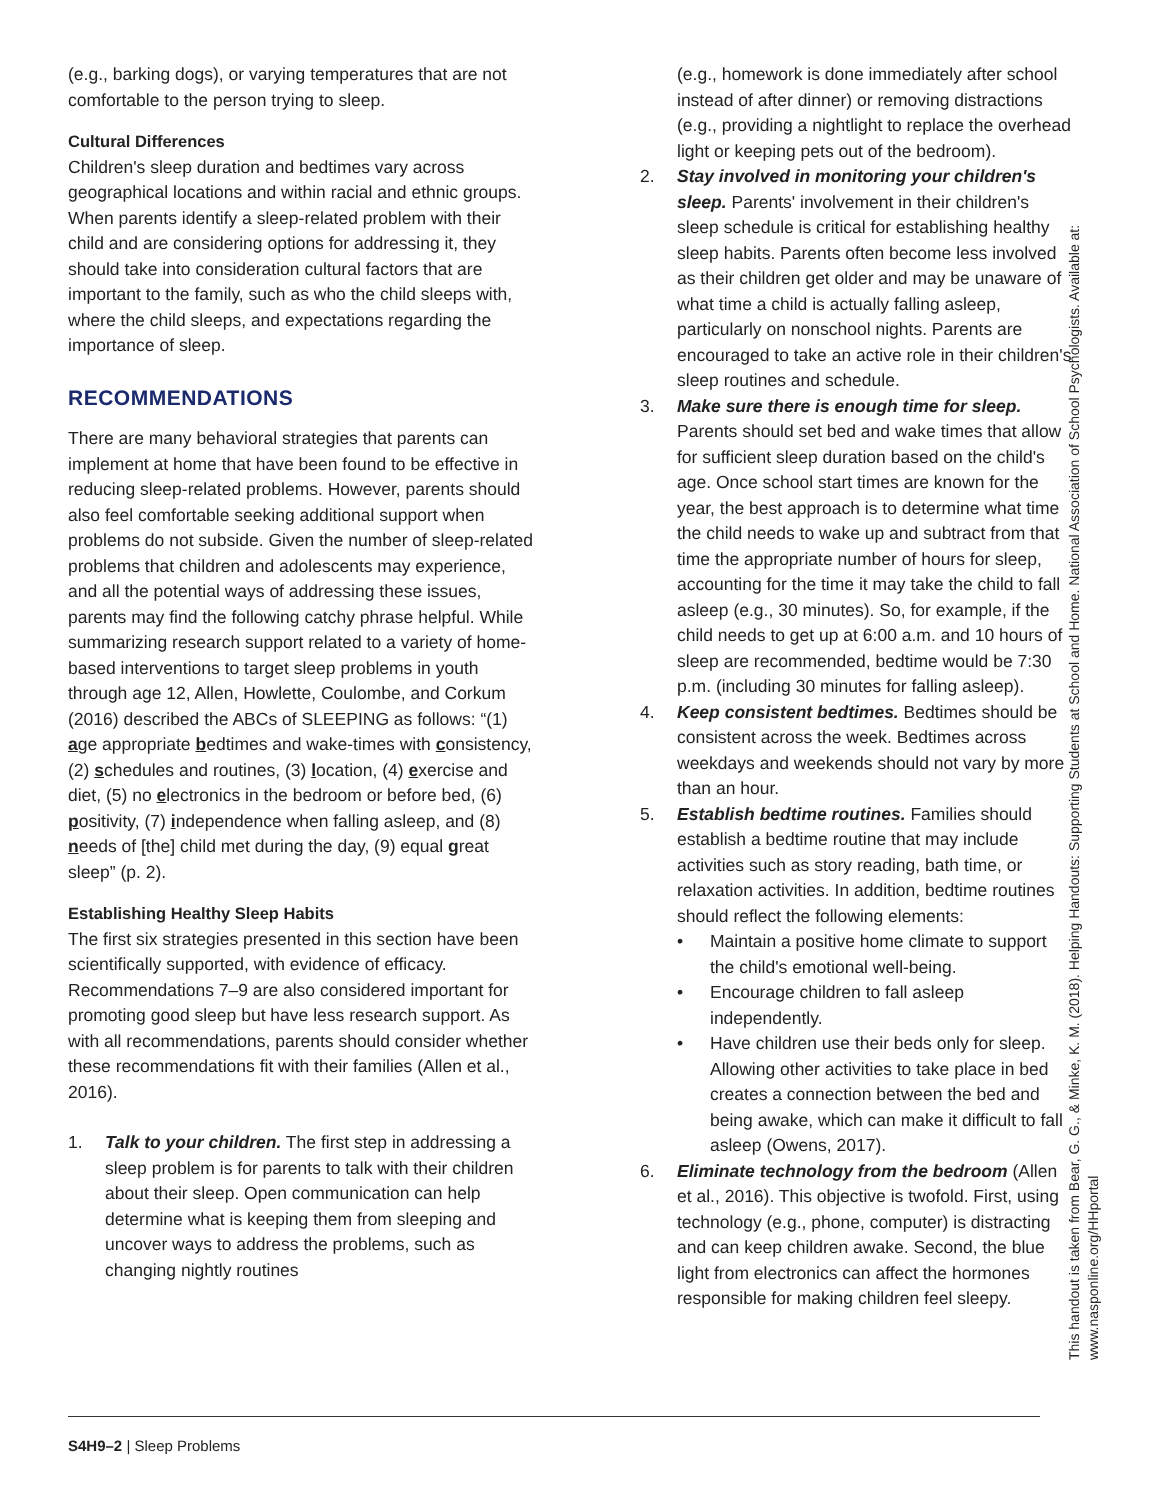(e.g., barking dogs), or varying temperatures that are not comfortable to the person trying to sleep.
Cultural Differences
Children's sleep duration and bedtimes vary across geographical locations and within racial and ethnic groups. When parents identify a sleep-related problem with their child and are considering options for addressing it, they should take into consideration cultural factors that are important to the family, such as who the child sleeps with, where the child sleeps, and expectations regarding the importance of sleep.
RECOMMENDATIONS
There are many behavioral strategies that parents can implement at home that have been found to be effective in reducing sleep-related problems. However, parents should also feel comfortable seeking additional support when problems do not subside. Given the number of sleep-related problems that children and adolescents may experience, and all the potential ways of addressing these issues, parents may find the following catchy phrase helpful. While summarizing research support related to a variety of home-based interventions to target sleep problems in youth through age 12, Allen, Howlette, Coulombe, and Corkum (2016) described the ABCs of SLEEPING as follows: “(1) age appropriate bedtimes and wake-times with consistency, (2) schedules and routines, (3) location, (4) exercise and diet, (5) no electronics in the bedroom or before bed, (6) positivity, (7) independence when falling asleep, and (8) needs of [the] child met during the day, (9) equal great sleep” (p. 2).
Establishing Healthy Sleep Habits
The first six strategies presented in this section have been scientifically supported, with evidence of efficacy. Recommendations 7–9 are also considered important for promoting good sleep but have less research support. As with all recommendations, parents should consider whether these recommendations fit with their families (Allen et al., 2016).
1. Talk to your children. The first step in addressing a sleep problem is for parents to talk with their children about their sleep. Open communication can help determine what is keeping them from sleeping and uncover ways to address the problems, such as changing nightly routines
(e.g., homework is done immediately after school instead of after dinner) or removing distractions (e.g., providing a nightlight to replace the overhead light or keeping pets out of the bedroom).
2. Stay involved in monitoring your children's sleep. Parents' involvement in their children's sleep schedule is critical for establishing healthy sleep habits. Parents often become less involved as their children get older and may be unaware of what time a child is actually falling asleep, particularly on nonschool nights. Parents are encouraged to take an active role in their children's sleep routines and schedule.
3. Make sure there is enough time for sleep. Parents should set bed and wake times that allow for sufficient sleep duration based on the child's age. Once school start times are known for the year, the best approach is to determine what time the child needs to wake up and subtract from that time the appropriate number of hours for sleep, accounting for the time it may take the child to fall asleep (e.g., 30 minutes). So, for example, if the child needs to get up at 6:00 a.m. and 10 hours of sleep are recommended, bedtime would be 7:30 p.m. (including 30 minutes for falling asleep).
4. Keep consistent bedtimes. Bedtimes should be consistent across the week. Bedtimes across weekdays and weekends should not vary by more than an hour.
5. Establish bedtime routines. Families should establish a bedtime routine that may include activities such as story reading, bath time, or relaxation activities. In addition, bedtime routines should reflect the following elements:
• Maintain a positive home climate to support the child's emotional well-being.
• Encourage children to fall asleep independently.
• Have children use their beds only for sleep. Allowing other activities to take place in bed creates a connection between the bed and being awake, which can make it difficult to fall asleep (Owens, 2017).
6. Eliminate technology from the bedroom (Allen et al., 2016). This objective is twofold. First, using technology (e.g., phone, computer) is distracting and can keep children awake. Second, the blue light from electronics can affect the hormones responsible for making children feel sleepy.
This handout is taken from Bear, G. G., & Minke, K. M. (2018). Helping Handouts: Supporting Students at School and Home. National Association of School Psychologists. Available at:
www.nasponline.org/HHportal
S4H9–2 | Sleep Problems